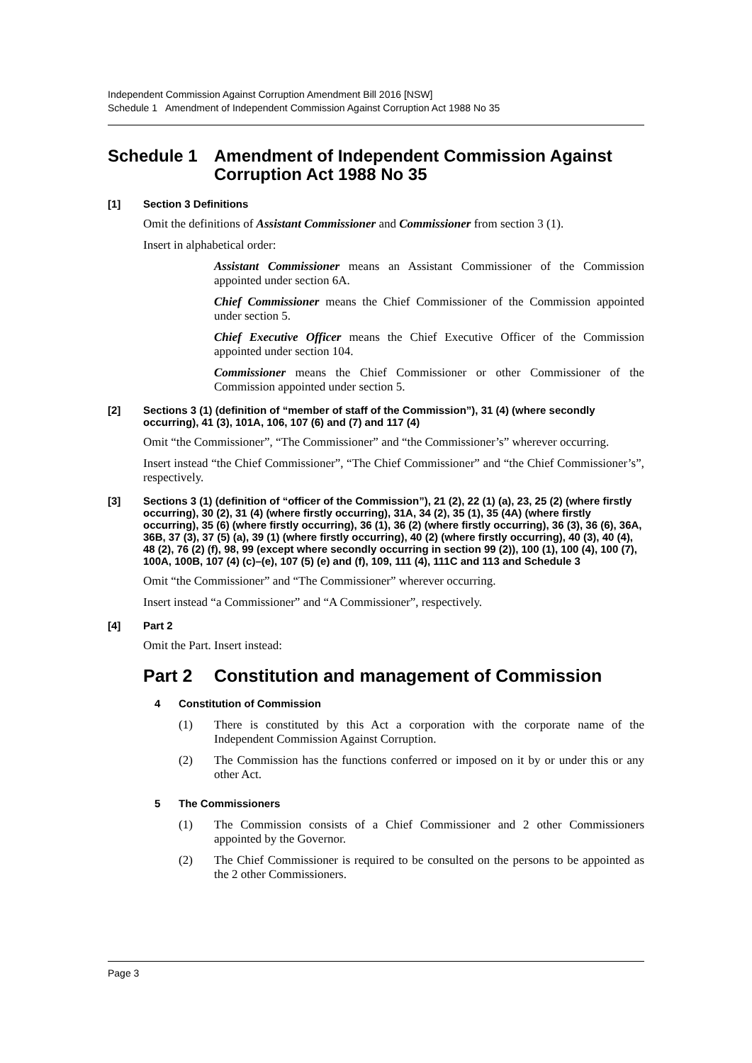Independent Commission Against Corruption Amendment Bill 2016 [NSW]
Schedule 1 Amendment of Independent Commission Against Corruption Act 1988 No 35
Schedule 1 Amendment of Independent Commission Against Corruption Act 1988 No 35
[1] Section 3 Definitions
Omit the definitions of Assistant Commissioner and Commissioner from section 3 (1).
Insert in alphabetical order:
Assistant Commissioner means an Assistant Commissioner of the Commission appointed under section 6A.
Chief Commissioner means the Chief Commissioner of the Commission appointed under section 5.
Chief Executive Officer means the Chief Executive Officer of the Commission appointed under section 104.
Commissioner means the Chief Commissioner or other Commissioner of the Commission appointed under section 5.
[2] Sections 3 (1) (definition of “member of staff of the Commission”), 31 (4) (where secondly occurring), 41 (3), 101A, 106, 107 (6) and (7) and 117 (4)
Omit “the Commissioner”, “The Commissioner” and “the Commissioner’s” wherever occurring.
Insert instead “the Chief Commissioner”, “The Chief Commissioner” and “the Chief Commissioner’s”, respectively.
[3] Sections 3 (1) (definition of “officer of the Commission”), 21 (2), 22 (1) (a), 23, 25 (2) (where firstly occurring), 30 (2), 31 (4) (where firstly occurring), 31A, 34 (2), 35 (1), 35 (4A) (where firstly occurring), 35 (6) (where firstly occurring), 36 (1), 36 (2) (where firstly occurring), 36 (3), 36 (6), 36A, 36B, 37 (3), 37 (5) (a), 39 (1) (where firstly occurring), 40 (2) (where firstly occurring), 40 (3), 40 (4), 48 (2), 76 (2) (f), 98, 99 (except where secondly occurring in section 99 (2)), 100 (1), 100 (4), 100 (7), 100A, 100B, 107 (4) (c)–(e), 107 (5) (e) and (f), 109, 111 (4), 111C and 113 and Schedule 3
Omit “the Commissioner” and “The Commissioner” wherever occurring.
Insert instead “a Commissioner” and “A Commissioner”, respectively.
[4] Part 2
Omit the Part. Insert instead:
Part 2 Constitution and management of Commission
4 Constitution of Commission
(1) There is constituted by this Act a corporation with the corporate name of the Independent Commission Against Corruption.
(2) The Commission has the functions conferred or imposed on it by or under this or any other Act.
5 The Commissioners
(1) The Commission consists of a Chief Commissioner and 2 other Commissioners appointed by the Governor.
(2) The Chief Commissioner is required to be consulted on the persons to be appointed as the 2 other Commissioners.
Page 3